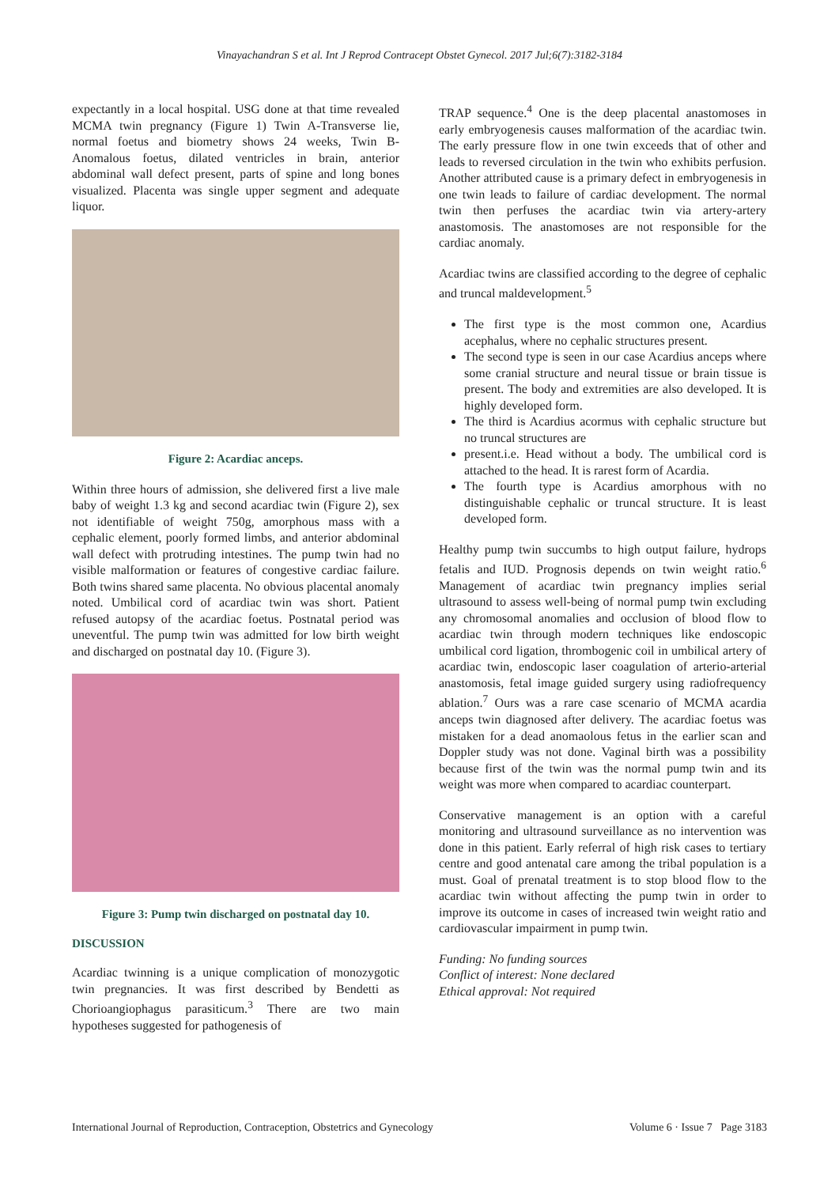Vinayachandran S et al. Int J Reprod Contracept Obstet Gynecol. 2017 Jul;6(7):3182-3184
expectantly in a local hospital. USG done at that time revealed MCMA twin pregnancy (Figure 1) Twin A-Transverse lie, normal foetus and biometry shows 24 weeks, Twin B-Anomalous foetus, dilated ventricles in brain, anterior abdominal wall defect present, parts of spine and long bones visualized. Placenta was single upper segment and adequate liquor.
Figure 2: Acardiac anceps.
Within three hours of admission, she delivered first a live male baby of weight 1.3 kg and second acardiac twin (Figure 2), sex not identifiable of weight 750g, amorphous mass with a cephalic element, poorly formed limbs, and anterior abdominal wall defect with protruding intestines. The pump twin had no visible malformation or features of congestive cardiac failure. Both twins shared same placenta. No obvious placental anomaly noted. Umbilical cord of acardiac twin was short. Patient refused autopsy of the acardiac foetus. Postnatal period was uneventful. The pump twin was admitted for low birth weight and discharged on postnatal day 10. (Figure 3).
Figure 3: Pump twin discharged on postnatal day 10.
DISCUSSION
Acardiac twinning is a unique complication of monozygotic twin pregnancies. It was first described by Bendetti as Chorioangiophagus parasiticum.<sup>3</sup> There are two main hypotheses suggested for pathogenesis of
TRAP sequence.<sup>4</sup> One is the deep placental anastomoses in early embryogenesis causes malformation of the acardiac twin. The early pressure flow in one twin exceeds that of other and leads to reversed circulation in the twin who exhibits perfusion. Another attributed cause is a primary defect in embryogenesis in one twin leads to failure of cardiac development. The normal twin then perfuses the acardiac twin via artery-artery anastomosis. The anastomoses are not responsible for the cardiac anomaly.
Acardiac twins are classified according to the degree of cephalic and truncal maldevelopment.<sup>5</sup>
The first type is the most common one, Acardius acephalus, where no cephalic structures present.
The second type is seen in our case Acardius anceps where some cranial structure and neural tissue or brain tissue is present. The body and extremities are also developed. It is highly developed form.
The third is Acardius acormus with cephalic structure but no truncal structures are
present.i.e. Head without a body. The umbilical cord is attached to the head. It is rarest form of Acardia.
The fourth type is Acardius amorphous with no distinguishable cephalic or truncal structure. It is least developed form.
Healthy pump twin succumbs to high output failure, hydrops fetalis and IUD. Prognosis depends on twin weight ratio.<sup>6</sup> Management of acardiac twin pregnancy implies serial ultrasound to assess well-being of normal pump twin excluding any chromosomal anomalies and occlusion of blood flow to acardiac twin through modern techniques like endoscopic umbilical cord ligation, thrombogenic coil in umbilical artery of acardiac twin, endoscopic laser coagulation of arterio-arterial anastomosis, fetal image guided surgery using radiofrequency ablation.<sup>7</sup> Ours was a rare case scenario of MCMA acardia anceps twin diagnosed after delivery. The acardiac foetus was mistaken for a dead anomaolous fetus in the earlier scan and Doppler study was not done. Vaginal birth was a possibility because first of the twin was the normal pump twin and its weight was more when compared to acardiac counterpart.
Conservative management is an option with a careful monitoring and ultrasound surveillance as no intervention was done in this patient. Early referral of high risk cases to tertiary centre and good antenatal care among the tribal population is a must. Goal of prenatal treatment is to stop blood flow to the acardiac twin without affecting the pump twin in order to improve its outcome in cases of increased twin weight ratio and cardiovascular impairment in pump twin.
Funding: No funding sources
Conflict of interest: None declared
Ethical approval: Not required
International Journal of Reproduction, Contraception, Obstetrics and Gynecology Volume 6 · Issue 7 Page 3183